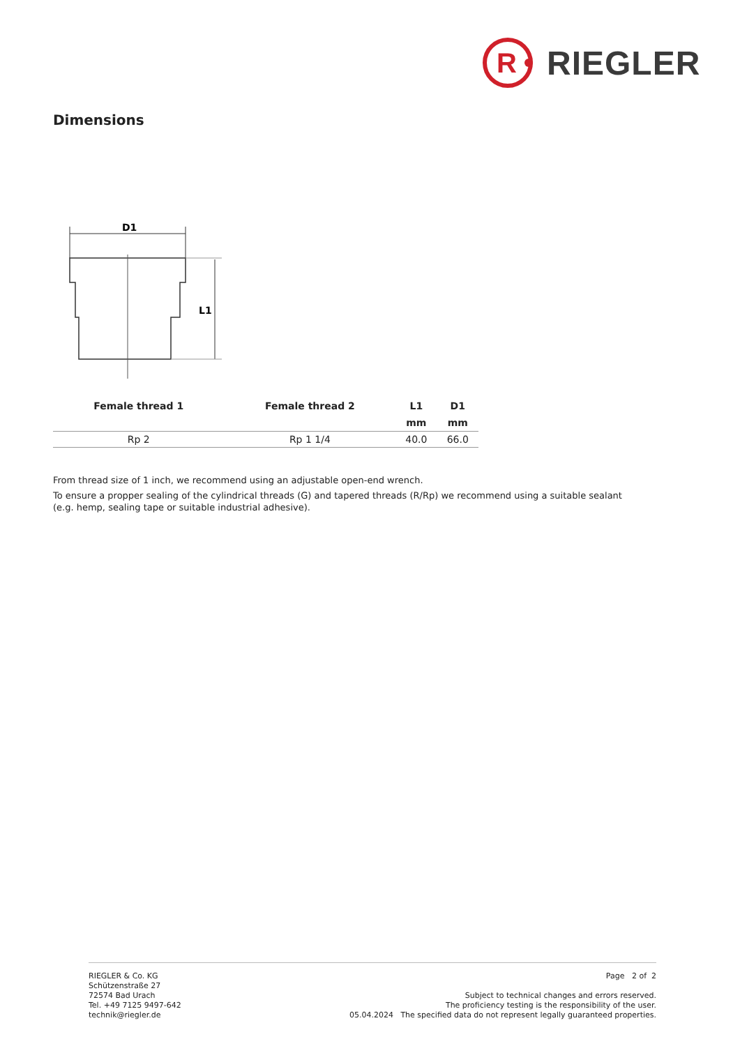R
RIEGLER
Dimensions
D1
L1
| Female thread 1 | Female thread 2 | L1 | D1 |
| --- | --- | --- | --- |
| | | mm | mm |
| Rp 2 | Rp 1 1/4 | 40.0 | 66.0 |
From thread size of 1 inch, we recommend using an adjustable open-end wrench.
To ensure a propper sealing of the cylindrical threads (G) and tapered threads (R/Rp) we recommend using a suitable sealant (e.g. hemp, sealing tape or suitable industrial adhesive).
RIEGLER & Co. KG
Schützenstraße 27
72574 Bad Urach
Tel. +49 7125 9497-642
technik@riegler.de
Page 2 of 2
Subject to technical changes and errors reserved.
The proficiency testing is the responsibility of the user.
05.04.2024 The specified data do not represent legally guaranteed properties.